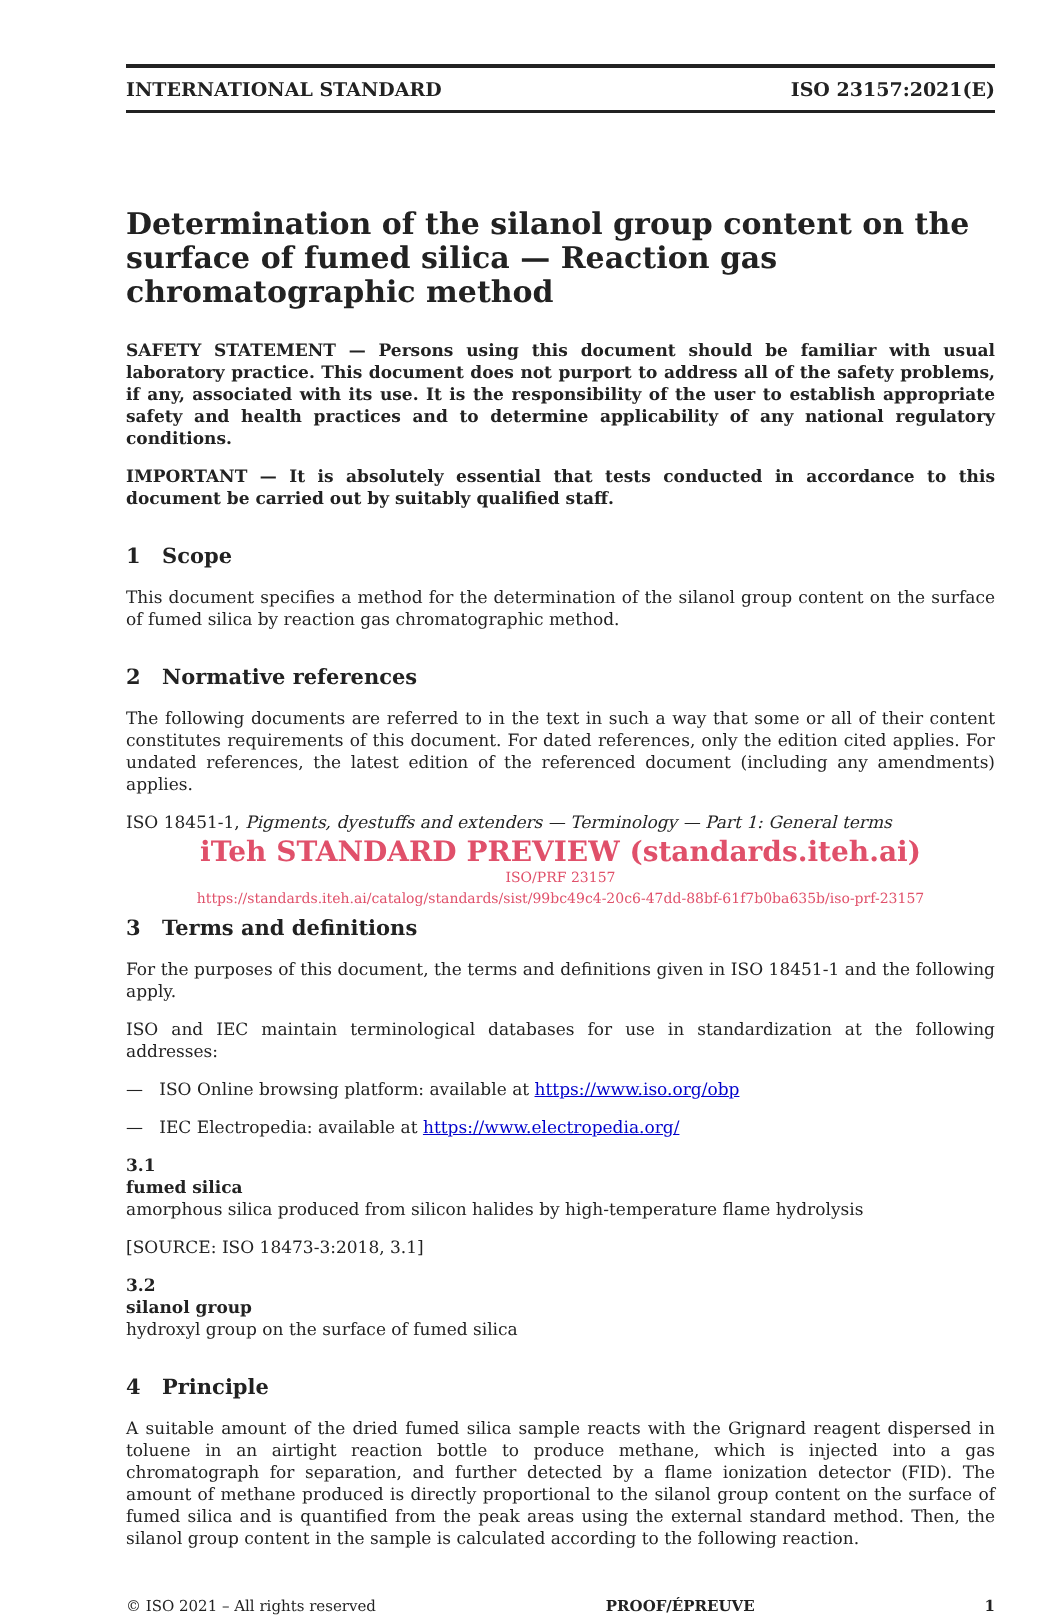INTERNATIONAL STANDARD ISO 23157:2021(E)
Determination of the silanol group content on the surface of fumed silica — Reaction gas chromatographic method
SAFETY STATEMENT — Persons using this document should be familiar with usual laboratory practice. This document does not purport to address all of the safety problems, if any, associated with its use. It is the responsibility of the user to establish appropriate safety and health practices and to determine applicability of any national regulatory conditions.
IMPORTANT — It is absolutely essential that tests conducted in accordance to this document be carried out by suitably qualified staff.
1 Scope
This document specifies a method for the determination of the silanol group content on the surface of fumed silica by reaction gas chromatographic method.
2 Normative references
The following documents are referred to in the text in such a way that some or all of their content constitutes requirements of this document. For dated references, only the edition cited applies. For undated references, the latest edition of the referenced document (including any amendments) applies.
ISO 18451-1, Pigments, dyestuffs and extenders — Terminology — Part 1: General terms
iTeh STANDARD PREVIEW (standards.iteh.ai)
ISO/PRF 23157
https://standards.iteh.ai/catalog/standards/sist/99bc49c4-20c6-47dd-88bf-61f7b0ba635b/iso-prf-23157
3 Terms and definitions
For the purposes of this document, the terms and definitions given in ISO 18451-1 and the following apply.
ISO and IEC maintain terminological databases for use in standardization at the following addresses:
— ISO Online browsing platform: available at https://www.iso.org/obp
— IEC Electropedia: available at https://www.electropedia.org/
3.1
fumed silica
amorphous silica produced from silicon halides by high-temperature flame hydrolysis
[SOURCE: ISO 18473-3:2018, 3.1]
3.2
silanol group
hydroxyl group on the surface of fumed silica
4 Principle
A suitable amount of the dried fumed silica sample reacts with the Grignard reagent dispersed in toluene in an airtight reaction bottle to produce methane, which is injected into a gas chromatograph for separation, and further detected by a flame ionization detector (FID). The amount of methane produced is directly proportional to the silanol group content on the surface of fumed silica and is quantified from the peak areas using the external standard method. Then, the silanol group content in the sample is calculated according to the following reaction.
© ISO 2021 – All rights reserved PROOF/ÉPREUVE 1